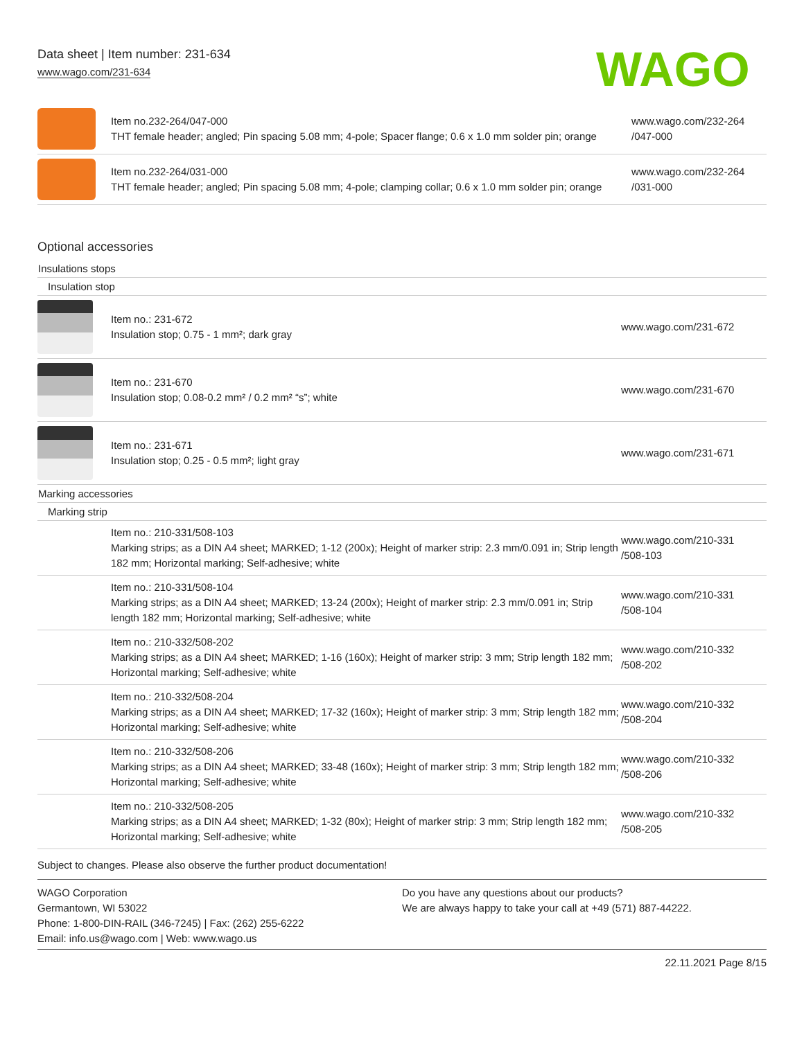Data sheet | Item number: 231-634
www.wago.com/231-634
WAGO
| | Item no.232-264/047-000 THT female header; angled; Pin spacing 5.08 mm; 4-pole; Spacer flange; 0.6 x 1.0 mm solder pin; orange | www.wago.com/232-264 /047-000 |
| | Item no.232-264/031-000 THT female header; angled; Pin spacing 5.08 mm; 4-pole; clamping collar; 0.6 x 1.0 mm solder pin; orange | www.wago.com/232-264 /031-000 |
Optional accessories
Insulations stops
Insulation stop
| | Item no.: 231-672 Insulation stop; 0.75 - 1 mm²; dark gray | www.wago.com/231-672 |
| | Item no.: 231-670 Insulation stop; 0.08-0.2 mm² / 0.2 mm² “s”; white | www.wago.com/231-670 |
| | Item no.: 231-671 Insulation stop; 0.25 - 0.5 mm²; light gray | www.wago.com/231-671 |
Marking accessories
Marking strip
| | Item no.: 210-331/508-103 Marking strips; as a DIN A4 sheet; MARKED; 1-12 (200x); Height of marker strip: 2.3 mm/0.091 in; Strip length 182 mm; Horizontal marking; Self-adhesive; white | www.wago.com/210-331 /508-103 |
| | Item no.: 210-331/508-104 Marking strips; as a DIN A4 sheet; MARKED; 13-24 (200x); Height of marker strip: 2.3 mm/0.091 in; Strip length 182 mm; Horizontal marking; Self-adhesive; white | www.wago.com/210-331 /508-104 |
| | Item no.: 210-332/508-202 Marking strips; as a DIN A4 sheet; MARKED; 1-16 (160x); Height of marker strip: 3 mm; Strip length 182 mm; Horizontal marking; Self-adhesive; white | www.wago.com/210-332 /508-202 |
| | Item no.: 210-332/508-204 Marking strips; as a DIN A4 sheet; MARKED; 17-32 (160x); Height of marker strip: 3 mm; Strip length 182 mm; Horizontal marking; Self-adhesive; white | www.wago.com/210-332 /508-204 |
| | Item no.: 210-332/508-206 Marking strips; as a DIN A4 sheet; MARKED; 33-48 (160x); Height of marker strip: 3 mm; Strip length 182 mm; Horizontal marking; Self-adhesive; white | www.wago.com/210-332 /508-206 |
| | Item no.: 210-332/508-205 Marking strips; as a DIN A4 sheet; MARKED; 1-32 (80x); Height of marker strip: 3 mm; Strip length 182 mm; Horizontal marking; Self-adhesive; white | www.wago.com/210-332 /508-205 |
Subject to changes. Please also observe the further product documentation!
WAGO Corporation
Germantown, WI 53022
Phone: 1-800-DIN-RAIL (346-7245) | Fax: (262) 255-6222
Email: info.us@wago.com | Web: www.wago.us
Do you have any questions about our products?
We are always happy to take your call at +49 (571) 887-44222.
22.11.2021 Page 8/15